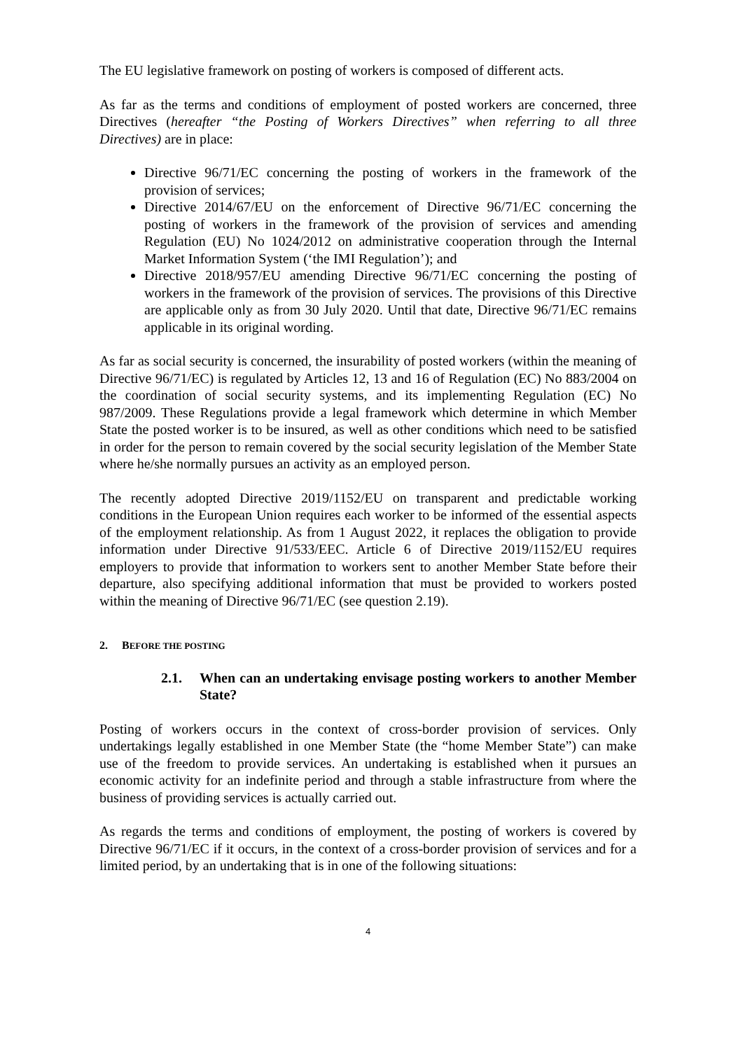The EU legislative framework on posting of workers is composed of different acts.
As far as the terms and conditions of employment of posted workers are concerned, three Directives (hereafter “the Posting of Workers Directives” when referring to all three Directives) are in place:
Directive 96/71/EC concerning the posting of workers in the framework of the provision of services;
Directive 2014/67/EU on the enforcement of Directive 96/71/EC concerning the posting of workers in the framework of the provision of services and amending Regulation (EU) No 1024/2012 on administrative cooperation through the Internal Market Information System (‘the IMI Regulation’); and
Directive 2018/957/EU amending Directive 96/71/EC concerning the posting of workers in the framework of the provision of services. The provisions of this Directive are applicable only as from 30 July 2020. Until that date, Directive 96/71/EC remains applicable in its original wording.
As far as social security is concerned, the insurability of posted workers (within the meaning of Directive 96/71/EC) is regulated by Articles 12, 13 and 16 of Regulation (EC) No 883/2004 on the coordination of social security systems, and its implementing Regulation (EC) No 987/2009. These Regulations provide a legal framework which determine in which Member State the posted worker is to be insured, as well as other conditions which need to be satisfied in order for the person to remain covered by the social security legislation of the Member State where he/she normally pursues an activity as an employed person.
The recently adopted Directive 2019/1152/EU on transparent and predictable working conditions in the European Union requires each worker to be informed of the essential aspects of the employment relationship. As from 1 August 2022, it replaces the obligation to provide information under Directive 91/533/EEC. Article 6 of Directive 2019/1152/EU requires employers to provide that information to workers sent to another Member State before their departure, also specifying additional information that must be provided to workers posted within the meaning of Directive 96/71/EC (see question 2.19).
2. BEFORE THE POSTING
2.1. When can an undertaking envisage posting workers to another Member State?
Posting of workers occurs in the context of cross-border provision of services. Only undertakings legally established in one Member State (the “home Member State”) can make use of the freedom to provide services. An undertaking is established when it pursues an economic activity for an indefinite period and through a stable infrastructure from where the business of providing services is actually carried out.
As regards the terms and conditions of employment, the posting of workers is covered by Directive 96/71/EC if it occurs, in the context of a cross-border provision of services and for a limited period, by an undertaking that is in one of the following situations:
4